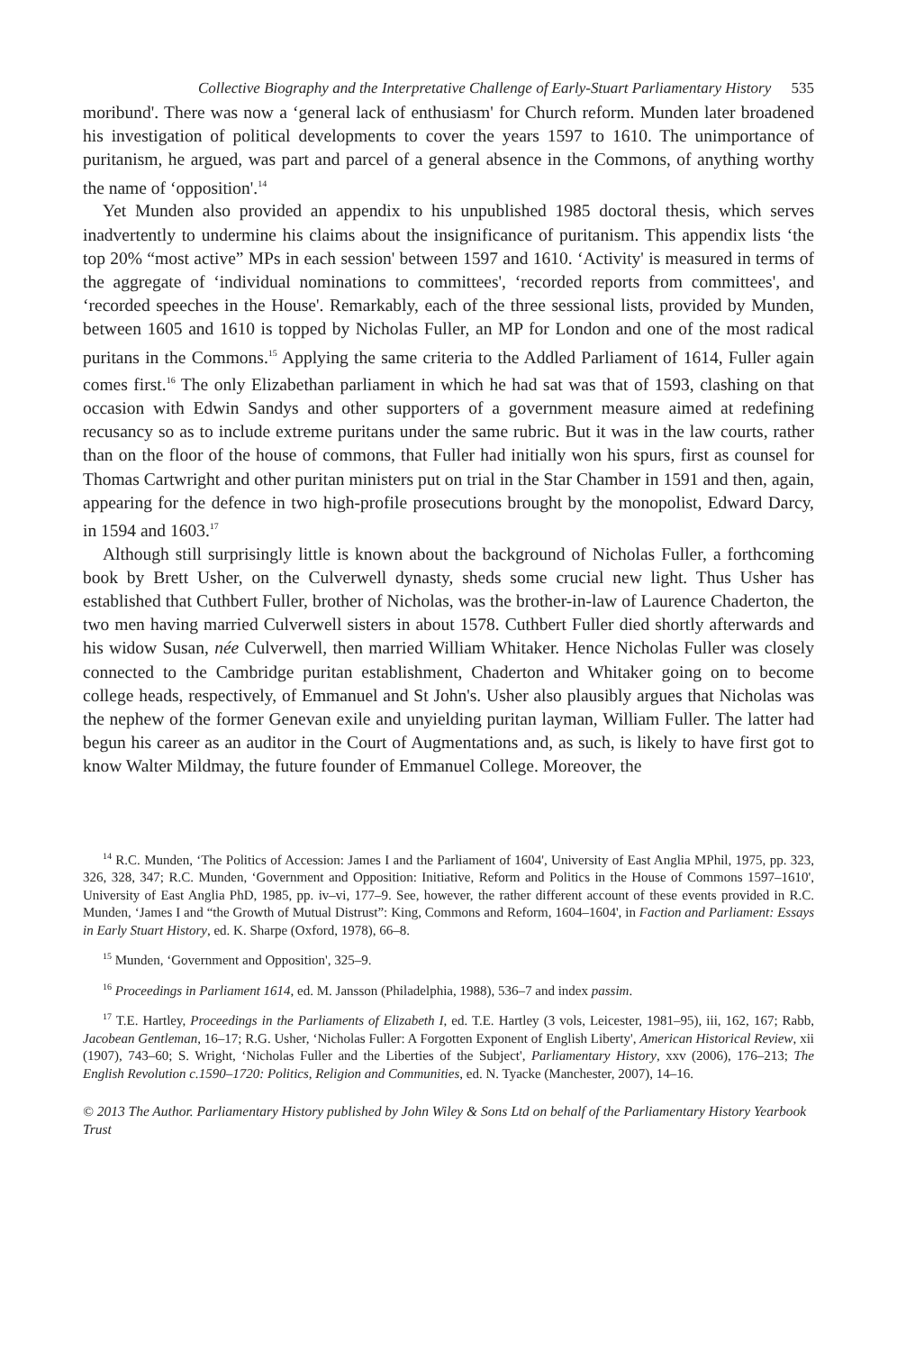Collective Biography and the Interpretative Challenge of Early-Stuart Parliamentary History 535
moribund'. There was now a ‘general lack of enthusiasm' for Church reform. Munden later broadened his investigation of political developments to cover the years 1597 to 1610. The unimportance of puritanism, he argued, was part and parcel of a general absence in the Commons, of anything worthy the name of ‘opposition'.<sup>14</sup>
Yet Munden also provided an appendix to his unpublished 1985 doctoral thesis, which serves inadvertently to undermine his claims about the insignificance of puritanism. This appendix lists ‘the top 20% “most active” MPs in each session' between 1597 and 1610. ‘Activity' is measured in terms of the aggregate of ‘individual nominations to committees', ‘recorded reports from committees', and ‘recorded speeches in the House'. Remarkably, each of the three sessional lists, provided by Munden, between 1605 and 1610 is topped by Nicholas Fuller, an MP for London and one of the most radical puritans in the Commons.<sup>15</sup> Applying the same criteria to the Addled Parliament of 1614, Fuller again comes first.<sup>16</sup> The only Elizabethan parliament in which he had sat was that of 1593, clashing on that occasion with Edwin Sandys and other supporters of a government measure aimed at redefining recusancy so as to include extreme puritans under the same rubric. But it was in the law courts, rather than on the floor of the house of commons, that Fuller had initially won his spurs, first as counsel for Thomas Cartwright and other puritan ministers put on trial in the Star Chamber in 1591 and then, again, appearing for the defence in two high-profile prosecutions brought by the monopolist, Edward Darcy, in 1594 and 1603.<sup>17</sup>
Although still surprisingly little is known about the background of Nicholas Fuller, a forthcoming book by Brett Usher, on the Culverwell dynasty, sheds some crucial new light. Thus Usher has established that Cuthbert Fuller, brother of Nicholas, was the brother-in-law of Laurence Chaderton, the two men having married Culverwell sisters in about 1578. Cuthbert Fuller died shortly afterwards and his widow Susan, née Culverwell, then married William Whitaker. Hence Nicholas Fuller was closely connected to the Cambridge puritan establishment, Chaderton and Whitaker going on to become college heads, respectively, of Emmanuel and St John's. Usher also plausibly argues that Nicholas was the nephew of the former Genevan exile and unyielding puritan layman, William Fuller. The latter had begun his career as an auditor in the Court of Augmentations and, as such, is likely to have first got to know Walter Mildmay, the future founder of Emmanuel College. Moreover, the
<sup>14</sup> R.C. Munden, ‘The Politics of Accession: James I and the Parliament of 1604', University of East Anglia MPhil, 1975, pp. 323, 326, 328, 347; R.C. Munden, ‘Government and Opposition: Initiative, Reform and Politics in the House of Commons 1597–1610', University of East Anglia PhD, 1985, pp. iv–vi, 177–9. See, however, the rather different account of these events provided in R.C. Munden, ‘James I and “the Growth of Mutual Distrust”: King, Commons and Reform, 1604–1604', in Faction and Parliament: Essays in Early Stuart History, ed. K. Sharpe (Oxford, 1978), 66–8.
<sup>15</sup> Munden, ‘Government and Opposition', 325–9.
<sup>16</sup> Proceedings in Parliament 1614, ed. M. Jansson (Philadelphia, 1988), 536–7 and index passim.
<sup>17</sup> T.E. Hartley, Proceedings in the Parliaments of Elizabeth I, ed. T.E. Hartley (3 vols, Leicester, 1981–95), iii, 162, 167; Rabb, Jacobean Gentleman, 16–17; R.G. Usher, ‘Nicholas Fuller: A Forgotten Exponent of English Liberty', American Historical Review, xii (1907), 743–60; S. Wright, ‘Nicholas Fuller and the Liberties of the Subject', Parliamentary History, xxv (2006), 176–213; The English Revolution c.1590–1720: Politics, Religion and Communities, ed. N. Tyacke (Manchester, 2007), 14–16.
© 2013 The Author. Parliamentary History published by John Wiley & Sons Ltd on behalf of the Parliamentary History Yearbook Trust